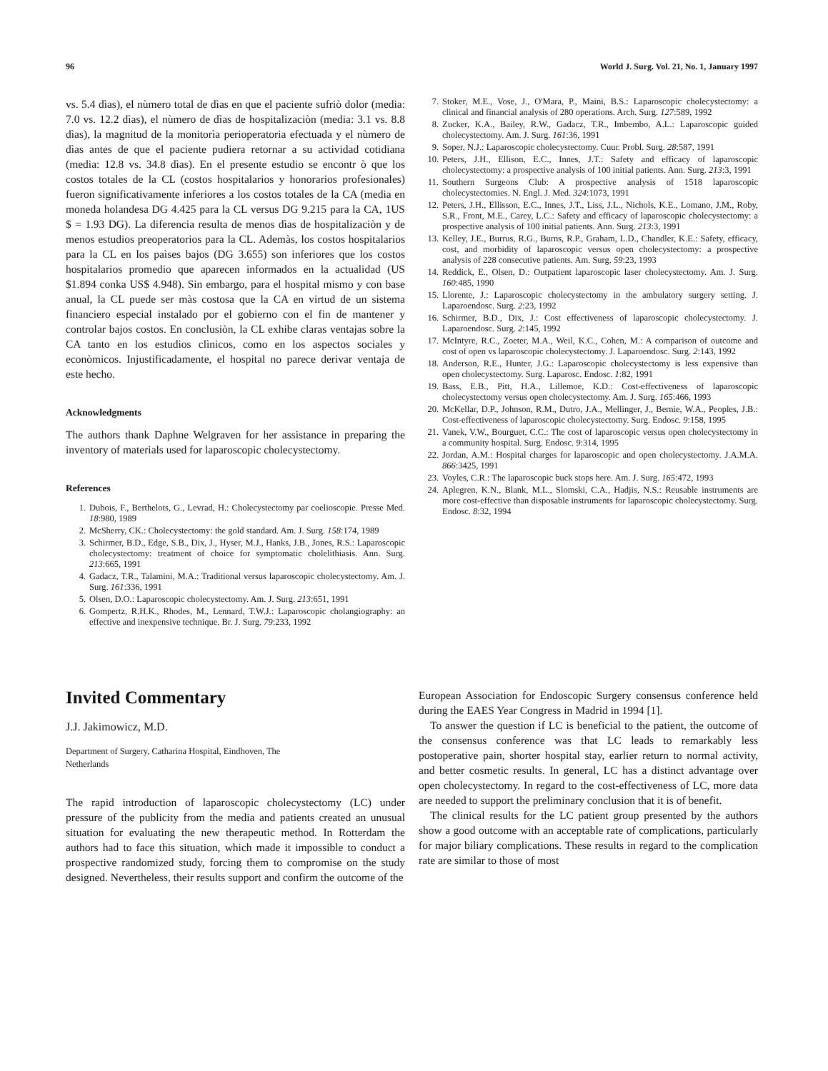96 World J. Surg. Vol. 21, No. 1, January 1997
vs. 5.4 dìas), el nùmero total de dìas en que el paciente sufriò dolor (media: 7.0 vs. 12.2 dìas), el nùmero de dìas de hospitalizaciòn (media: 3.1 vs. 8.8 dìas), la magnitud de la monitorìa perioperatoria efectuada y el nùmero de dìas antes de que el paciente pudiera retornar a su actividad cotidiana (media: 12.8 vs. 34.8 dìas). En el presente estudio se encontr ò que los costos totales de la CL (costos hospitalarios y honorarios profesionales) fueron significativamente inferiores a los costos totales de la CA (media en moneda holandesa DG 4.425 para la CL versus DG 9.215 para la CA, 1US $ = 1.93 DG). La diferencia resulta de menos dìas de hospitalizaciòn y de menos estudios preoperatorios para la CL. Ademàs, los costos hospitalarios para la CL en los paìses bajos (DG 3.655) son inferiores que los costos hospitalarios promedio que aparecen informados en la actualidad (US $1.894 conka US$ 4.948). Sin embargo, para el hospital mismo y con base anual, la CL puede ser màs costosa que la CA en virtud de un sistema financiero especial instalado por el gobierno con el fin de mantener y controlar bajos costos. En conclusiòn, la CL exhibe claras ventajas sobre la CA tanto en los estudios clìnicos, como en los aspectos sociales y econòmicos. Injustificadamente, el hospital no parece derivar ventaja de este hecho.
Acknowledgments
The authors thank Daphne Welgraven for her assistance in preparing the inventory of materials used for laparoscopic cholecystectomy.
References
1. Dubois, F., Berthelots, G., Levrad, H.: Cholecystectomy par coelioscopie. Presse Med. 18:980, 1989
2. McSherry, CK.: Cholecystectomy: the gold standard. Am. J. Surg. 158:174, 1989
3. Schirmer, B.D., Edge, S.B., Dix, J., Hyser, M.J., Hanks, J.B., Jones, R.S.: Laparoscopic cholecystectomy: treatment of choice for symptomatic cholelithiasis. Ann. Surg. 213:665, 1991
4. Gadacz, T.R., Talamini, M.A.: Traditional versus laparoscopic cholecystectomy. Am. J. Surg. 161:336, 1991
5. Olsen, D.O.: Laparoscopic cholecystectomy. Am. J. Surg. 213:651, 1991
6. Gompertz, R.H.K., Rhodes, M., Lennard, T.W.J.: Laparoscopic cholangiography: an effective and inexpensive technique. Br. J. Surg. 79:233, 1992
7. Stoker, M.E., Vose, J., O'Mara, P., Maini, B.S.: Laparoscopic cholecystectomy: a clinical and financial analysis of 280 operations. Arch. Surg. 127:589, 1992
8. Zucker, K.A., Bailey, R.W., Gadacz, T.R., Imbembo, A.L.: Laparoscopic guided cholecystectomy. Am. J. Surg. 161:36, 1991
9. Soper, N.J.: Laparoscopic cholecystectomy. Cuur. Probl. Surg. 28:587, 1991
10. Peters, J.H., Ellison, E.C., Innes, J.T.: Safety and efficacy of laparoscopic cholecystectomy: a prospective analysis of 100 initial patients. Ann. Surg. 213:3, 1991
11. Southern Surgeons Club: A prospective analysis of 1518 laparoscopic cholecystectomies. N. Engl. J. Med. 324:1073, 1991
12. Peters, J.H., Ellisson, E.C., Innes, J.T., Liss, J.L., Nichols, K.E., Lomano, J.M., Roby, S.R., Front, M.E., Carey, L.C.: Safety and efficacy of laparoscopic cholecystectomy: a prospective analysis of 100 initial patients. Ann. Surg. 213:3, 1991
13. Kelley, J.E., Burrus, R.G., Burns, R.P., Graham, L.D., Chandler, K.E.: Safety, efficacy, cost, and morbidity of laparoscopic versus open cholecystectomy: a prospective analysis of 228 consecutive patients. Am. Surg. 59:23, 1993
14. Reddick, E., Olsen, D.: Outpatient laparoscopic laser cholecystectomy. Am. J. Surg. 160:485, 1990
15. Llorente, J.: Laparoscopic cholecystectomy in the ambulatory surgery setting. J. Laparoendosc. Surg. 2:23, 1992
16. Schirmer, B.D., Dix, J.: Cost effectiveness of laparoscopic cholecystectomy. J. Laparoendosc. Surg. 2:145, 1992
17. McIntyre, R.C., Zoeter, M.A., Weil, K.C., Cohen, M.: A comparison of outcome and cost of open vs laparoscopic cholecystectomy. J. Laparoendosc. Surg. 2:143, 1992
18. Anderson, R.E., Hunter, J.G.: Laparoscopic cholecystectomy is less expensive than open cholecystectomy. Surg. Laparosc. Endosc. 1:82, 1991
19. Bass, E.B., Pitt, H.A., Lillemoe, K.D.: Cost-effectiveness of laparoscopic cholecystectomy versus open cholecystectomy. Am. J. Surg. 165:466, 1993
20. McKellar, D.P., Johnson, R.M., Dutro, J.A., Mellinger, J., Bernie, W.A., Peoples, J.B.: Cost-effectiveness of laparoscopic cholecystectomy. Surg. Endosc. 9:158, 1995
21. Vanek, V.W., Bourguet, C.C.: The cost of laparoscopic versus open cholecystectomy in a community hospital. Surg. Endosc. 9:314, 1995
22. Jordan, A.M.: Hospital charges for laparoscopic and open cholecystectomy. J.A.M.A. 866:3425, 1991
23. Voyles, C.R.: The laparoscopic buck stops here. Am. J. Surg. 165:472, 1993
24. Aplegren, K.N., Blank, M.L., Slomski, C.A., Hadjis, N.S.: Reusable instruments are more cost-effective than disposable instruments for laparoscopic cholecystectomy. Surg. Endosc. 8:32, 1994
Invited Commentary
J.J. Jakimowicz, M.D.
Department of Surgery, Catharina Hospital, Eindhoven, The
Netherlands
The rapid introduction of laparoscopic cholecystectomy (LC) under pressure of the publicity from the media and patients created an unusual situation for evaluating the new therapeutic method. In Rotterdam the authors had to face this situation, which made it impossible to conduct a prospective randomized study, forcing them to compromise on the study designed. Nevertheless, their results support and confirm the outcome of the
European Association for Endoscopic Surgery consensus conference held during the EAES Year Congress in Madrid in 1994 [1].
To answer the question if LC is beneficial to the patient, the outcome of the consensus conference was that LC leads to remarkably less postoperative pain, shorter hospital stay, earlier return to normal activity, and better cosmetic results. In general, LC has a distinct advantage over open cholecystectomy. In regard to the cost-effectiveness of LC, more data are needed to support the preliminary conclusion that it is of benefit.
The clinical results for the LC patient group presented by the authors show a good outcome with an acceptable rate of complications, particularly for major biliary complications. These results in regard to the complication rate are similar to those of most